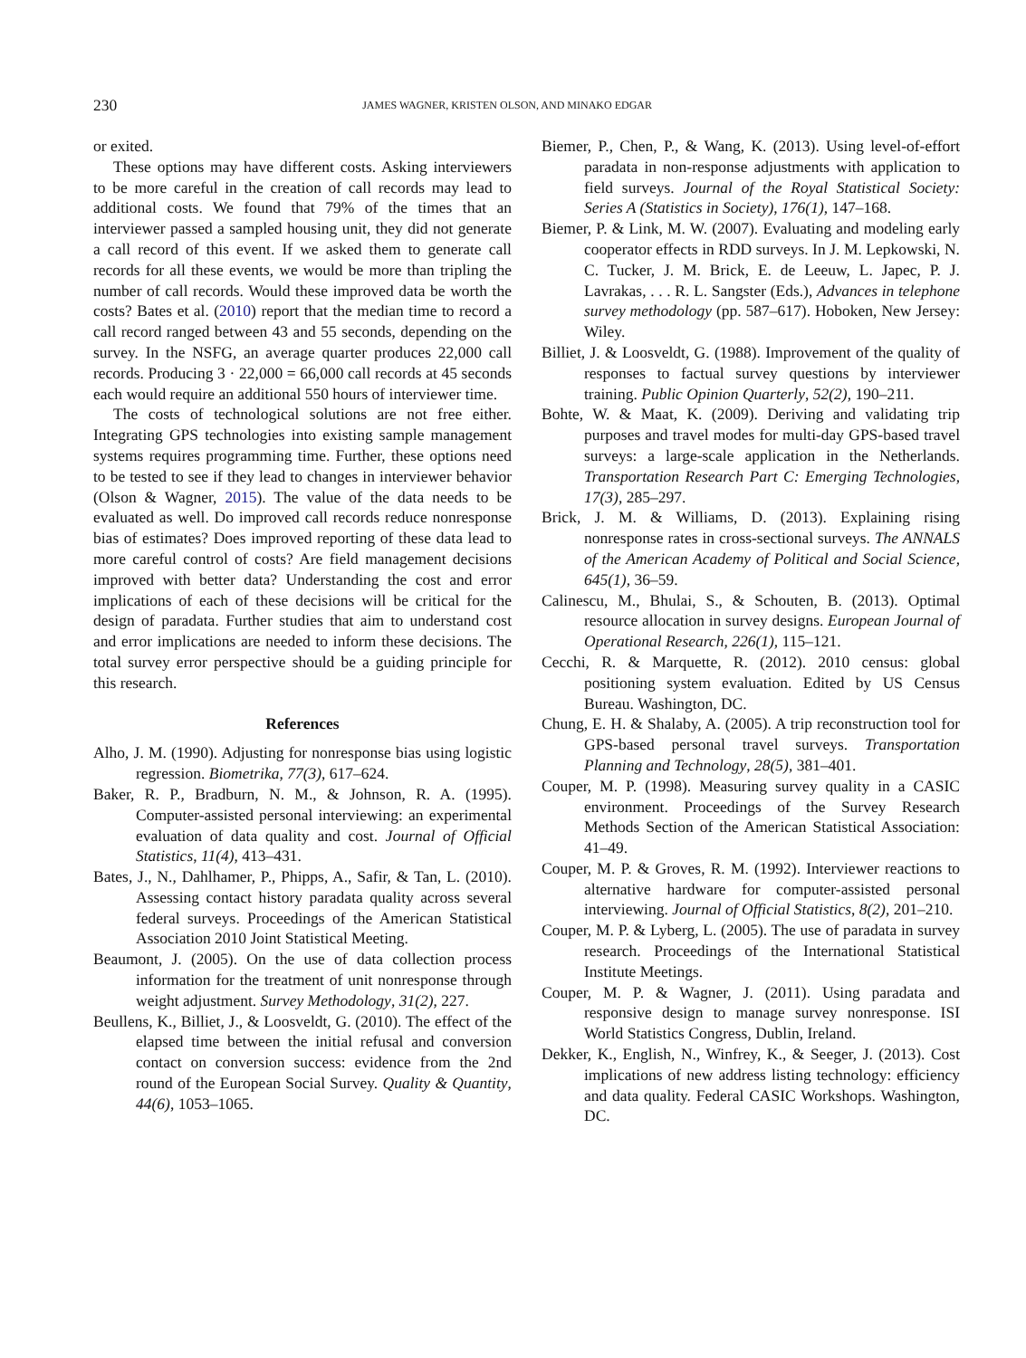230 JAMES WAGNER, KRISTEN OLSON, AND MINAKO EDGAR
or exited.
These options may have different costs. Asking interviewers to be more careful in the creation of call records may lead to additional costs. We found that 79% of the times that an interviewer passed a sampled housing unit, they did not generate a call record of this event. If we asked them to generate call records for all these events, we would be more than tripling the number of call records. Would these improved data be worth the costs? Bates et al. (2010) report that the median time to record a call record ranged between 43 and 55 seconds, depending on the survey. In the NSFG, an average quarter produces 22,000 call records. Producing 3 · 22,000 = 66,000 call records at 45 seconds each would require an additional 550 hours of interviewer time.
The costs of technological solutions are not free either. Integrating GPS technologies into existing sample management systems requires programming time. Further, these options need to be tested to see if they lead to changes in interviewer behavior (Olson & Wagner, 2015). The value of the data needs to be evaluated as well. Do improved call records reduce nonresponse bias of estimates? Does improved reporting of these data lead to more careful control of costs? Are field management decisions improved with better data? Understanding the cost and error implications of each of these decisions will be critical for the design of paradata. Further studies that aim to understand cost and error implications are needed to inform these decisions. The total survey error perspective should be a guiding principle for this research.
References
Alho, J. M. (1990). Adjusting for nonresponse bias using logistic regression. Biometrika, 77(3), 617–624.
Baker, R. P., Bradburn, N. M., & Johnson, R. A. (1995). Computer-assisted personal interviewing: an experimental evaluation of data quality and cost. Journal of Official Statistics, 11(4), 413–431.
Bates, J., N., Dahlhamer, P., Phipps, A., Safir, & Tan, L. (2010). Assessing contact history paradata quality across several federal surveys. Proceedings of the American Statistical Association 2010 Joint Statistical Meeting.
Beaumont, J. (2005). On the use of data collection process information for the treatment of unit nonresponse through weight adjustment. Survey Methodology, 31(2), 227.
Beullens, K., Billiet, J., & Loosveldt, G. (2010). The effect of the elapsed time between the initial refusal and conversion contact on conversion success: evidence from the 2nd round of the European Social Survey. Quality & Quantity, 44(6), 1053–1065.
Biemer, P., Chen, P., & Wang, K. (2013). Using level-of-effort paradata in non-response adjustments with application to field surveys. Journal of the Royal Statistical Society: Series A (Statistics in Society), 176(1), 147–168.
Biemer, P. & Link, M. W. (2007). Evaluating and modeling early cooperator effects in RDD surveys. In J. M. Lepkowski, N. C. Tucker, J. M. Brick, E. de Leeuw, L. Japec, P. J. Lavrakas, . . . R. L. Sangster (Eds.), Advances in telephone survey methodology (pp. 587–617). Hoboken, New Jersey: Wiley.
Billiet, J. & Loosveldt, G. (1988). Improvement of the quality of responses to factual survey questions by interviewer training. Public Opinion Quarterly, 52(2), 190–211.
Bohte, W. & Maat, K. (2009). Deriving and validating trip purposes and travel modes for multi-day GPS-based travel surveys: a large-scale application in the Netherlands. Transportation Research Part C: Emerging Technologies, 17(3), 285–297.
Brick, J. M. & Williams, D. (2013). Explaining rising nonresponse rates in cross-sectional surveys. The ANNALS of the American Academy of Political and Social Science, 645(1), 36–59.
Calinescu, M., Bhulai, S., & Schouten, B. (2013). Optimal resource allocation in survey designs. European Journal of Operational Research, 226(1), 115–121.
Cecchi, R. & Marquette, R. (2012). 2010 census: global positioning system evaluation. Edited by US Census Bureau. Washington, DC.
Chung, E. H. & Shalaby, A. (2005). A trip reconstruction tool for GPS-based personal travel surveys. Transportation Planning and Technology, 28(5), 381–401.
Couper, M. P. (1998). Measuring survey quality in a CASIC environment. Proceedings of the Survey Research Methods Section of the American Statistical Association: 41–49.
Couper, M. P. & Groves, R. M. (1992). Interviewer reactions to alternative hardware for computer-assisted personal interviewing. Journal of Official Statistics, 8(2), 201–210.
Couper, M. P. & Lyberg, L. (2005). The use of paradata in survey research. Proceedings of the International Statistical Institute Meetings.
Couper, M. P. & Wagner, J. (2011). Using paradata and responsive design to manage survey nonresponse. ISI World Statistics Congress, Dublin, Ireland.
Dekker, K., English, N., Winfrey, K., & Seeger, J. (2013). Cost implications of new address listing technology: efficiency and data quality. Federal CASIC Workshops. Washington, DC.